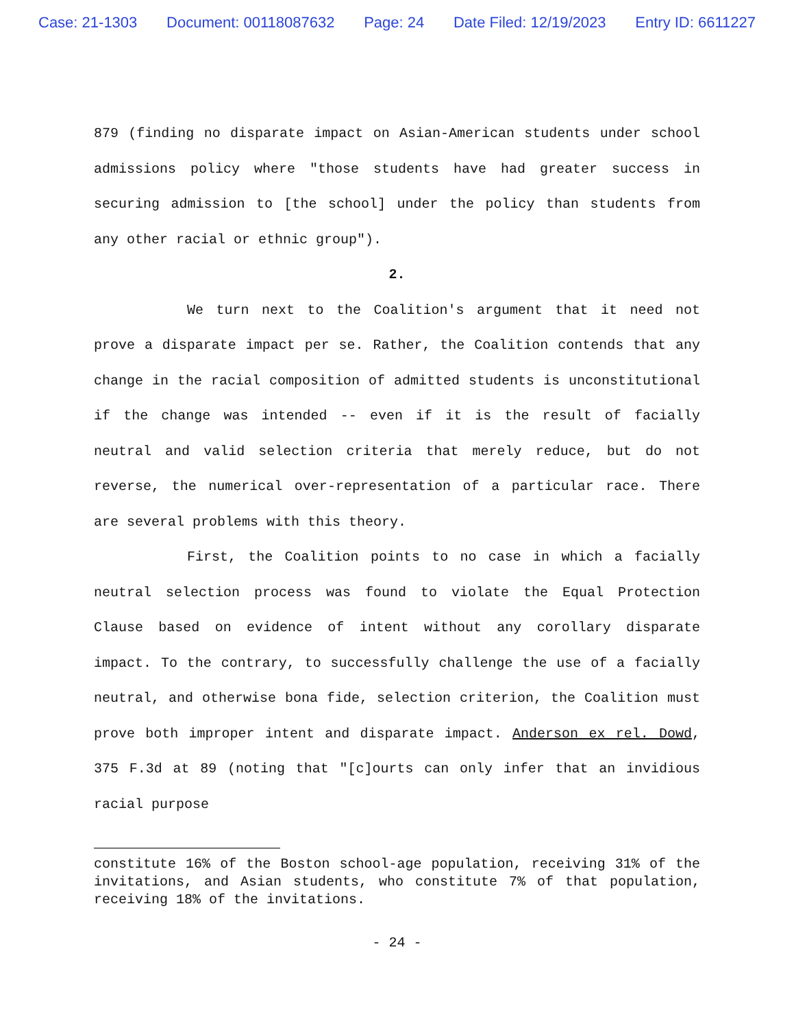Case: 21-1303 Document: 00118087632 Page: 24 Date Filed: 12/19/2023 Entry ID: 6611227
879 (finding no disparate impact on Asian-American students under school admissions policy where "those students have had greater success in securing admission to [the school] under the policy than students from any other racial or ethnic group").
2.
We turn next to the Coalition's argument that it need not prove a disparate impact per se. Rather, the Coalition contends that any change in the racial composition of admitted students is unconstitutional if the change was intended -- even if it is the result of facially neutral and valid selection criteria that merely reduce, but do not reverse, the numerical over-representation of a particular race. There are several problems with this theory.
First, the Coalition points to no case in which a facially neutral selection process was found to violate the Equal Protection Clause based on evidence of intent without any corollary disparate impact. To the contrary, to successfully challenge the use of a facially neutral, and otherwise bona fide, selection criterion, the Coalition must prove both improper intent and disparate impact. Anderson ex rel. Dowd, 375 F.3d at 89 (noting that "[c]ourts can only infer that an invidious racial purpose
constitute 16% of the Boston school-age population, receiving 31% of the invitations, and Asian students, who constitute 7% of that population, receiving 18% of the invitations.
- 24 -